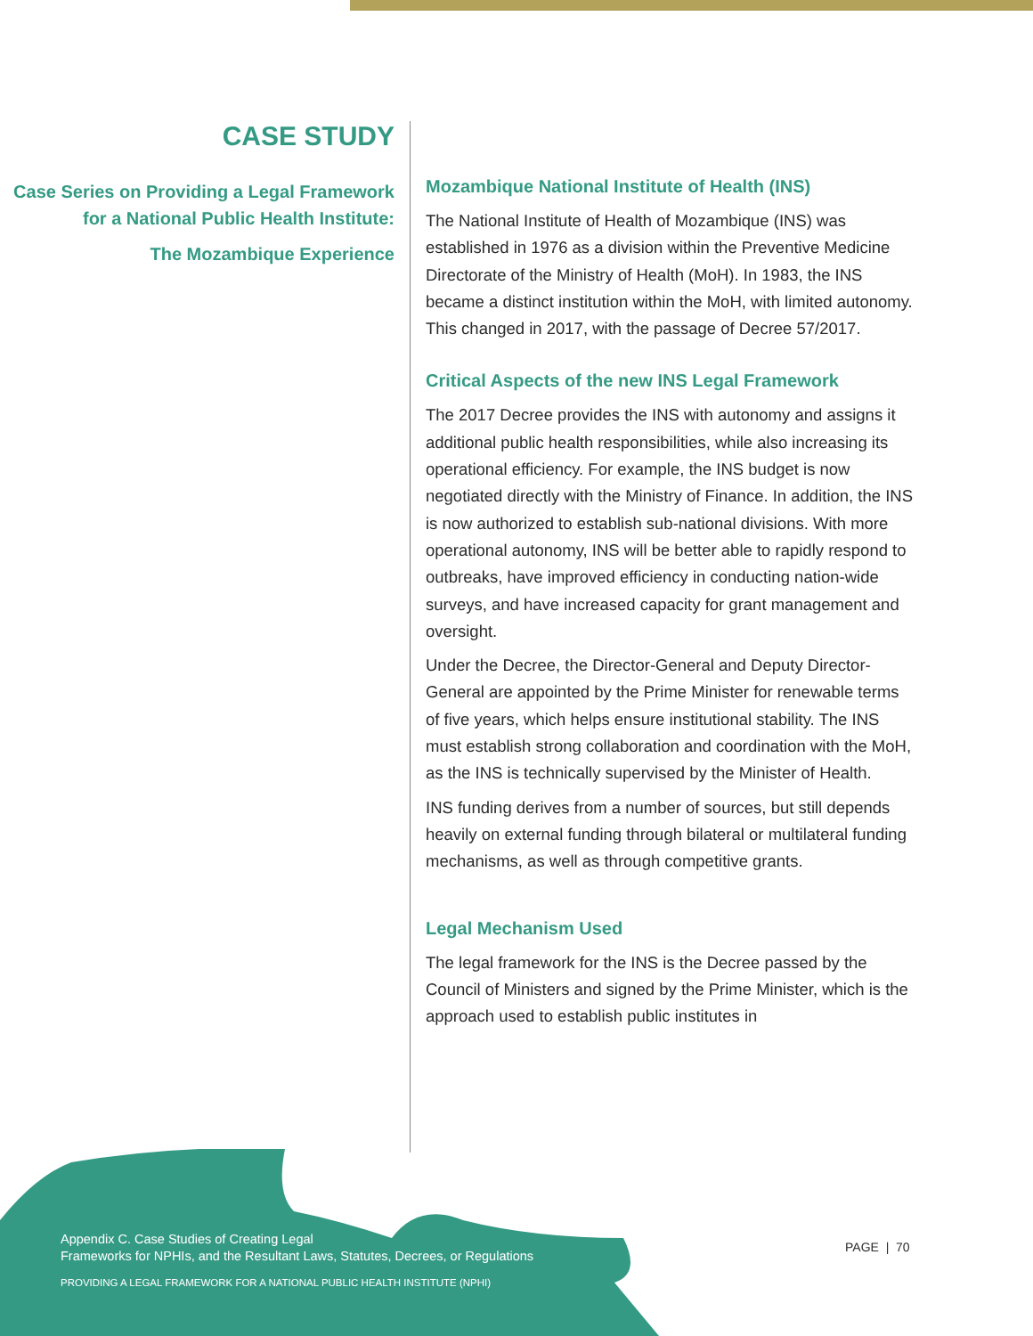CASE STUDY
Case Series on Providing a Legal Framework for a National Public Health Institute:
The Mozambique Experience
Mozambique National Institute of Health (INS)
The National Institute of Health of Mozambique (INS) was established in 1976 as a division within the Preventive Medicine Directorate of the Ministry of Health (MoH). In 1983, the INS became a distinct institution within the MoH, with limited autonomy. This changed in 2017, with the passage of Decree 57/2017.
Critical Aspects of the new INS Legal Framework
The 2017 Decree provides the INS with autonomy and assigns it additional public health responsibilities, while also increasing its operational efficiency. For example, the INS budget is now negotiated directly with the Ministry of Finance. In addition, the INS is now authorized to establish sub-national divisions. With more operational autonomy, INS will be better able to rapidly respond to outbreaks, have improved efficiency in conducting nation-wide surveys, and have increased capacity for grant management and oversight.
Under the Decree, the Director-General and Deputy Director-General are appointed by the Prime Minister for renewable terms of five years, which helps ensure institutional stability. The INS must establish strong collaboration and coordination with the MoH, as the INS is technically supervised by the Minister of Health.
INS funding derives from a number of sources, but still depends heavily on external funding through bilateral or multilateral funding mechanisms, as well as through competitive grants.
Legal Mechanism Used
The legal framework for the INS is the Decree passed by the Council of Ministers and signed by the Prime Minister, which is the approach used to establish public institutes in
Appendix C. Case Studies of Creating Legal
Frameworks for NPHIs, and the Resultant Laws, Statutes, Decrees, or Regulations
PROVIDING A LEGAL FRAMEWORK FOR A NATIONAL PUBLIC HEALTH INSTITUTE (NPHI)
PAGE | 70